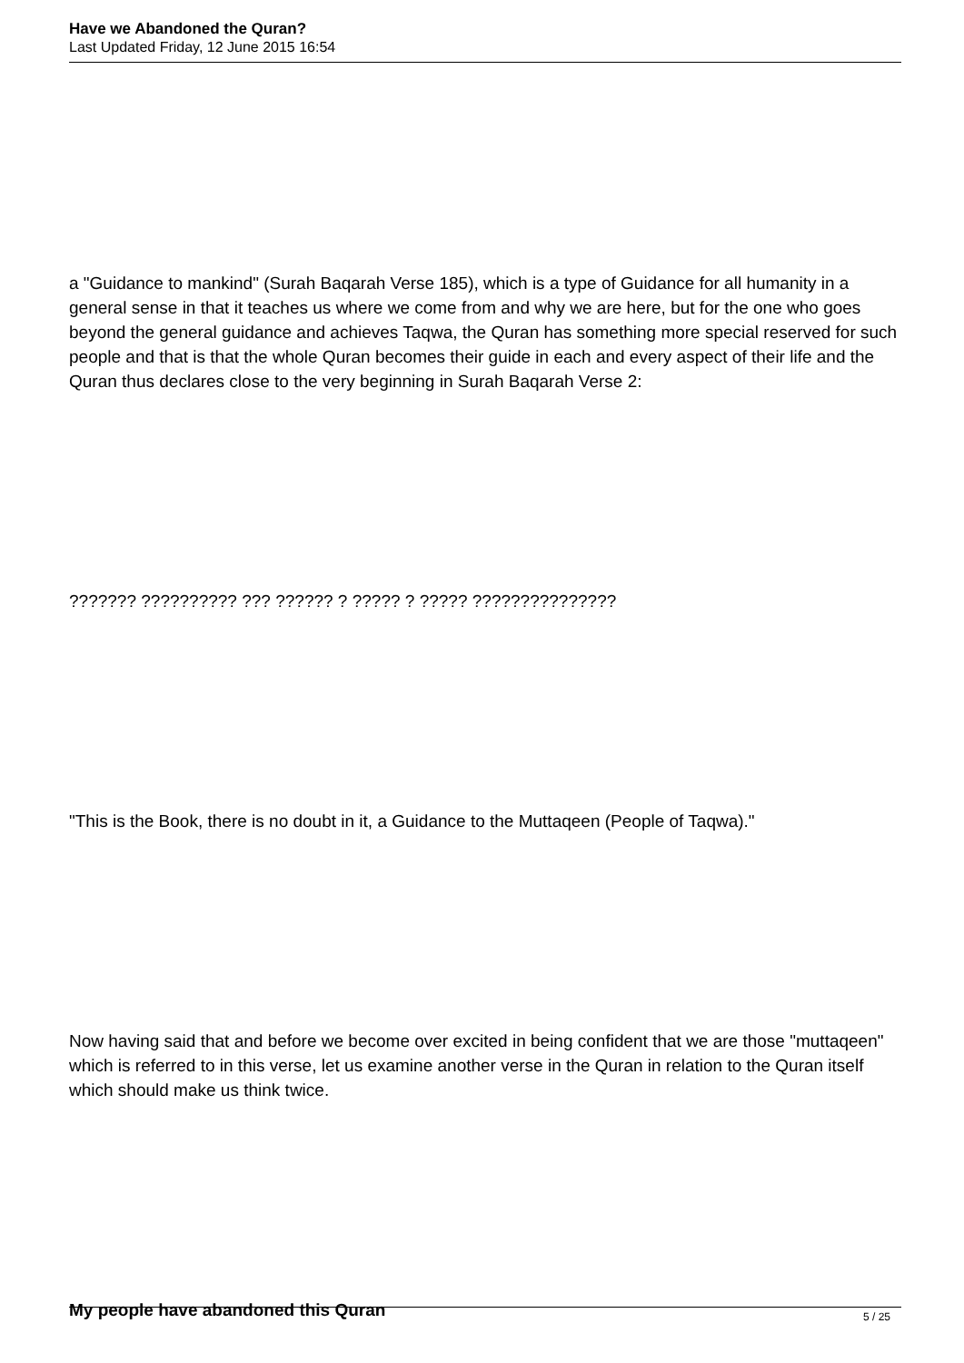Have we Abandoned the Quran?
Last Updated Friday, 12 June 2015 16:54
a "Guidance to mankind" (Surah Baqarah Verse 185), which is a type of Guidance for all humanity in a general sense in that it teaches us where we come from and why we are here, but for the one who goes beyond the general guidance and achieves Taqwa, the Quran has something more special reserved for such people and that is that the whole Quran becomes their guide in each and every aspect of their life and the Quran thus declares close to the very beginning in Surah Baqarah Verse 2:
??????? ?????????? ??? ?????? ? ????? ? ????? ???????????????
"This is the Book, there is no doubt in it, a Guidance to the Muttaqeen (People of Taqwa)."
Now having said that and before we become over excited in being confident that we are those "muttaqeen" which is referred to in this verse, let us examine another verse in the Quran in relation to the Quran itself which should make us think twice.
My people have abandoned this Quran
5 / 25